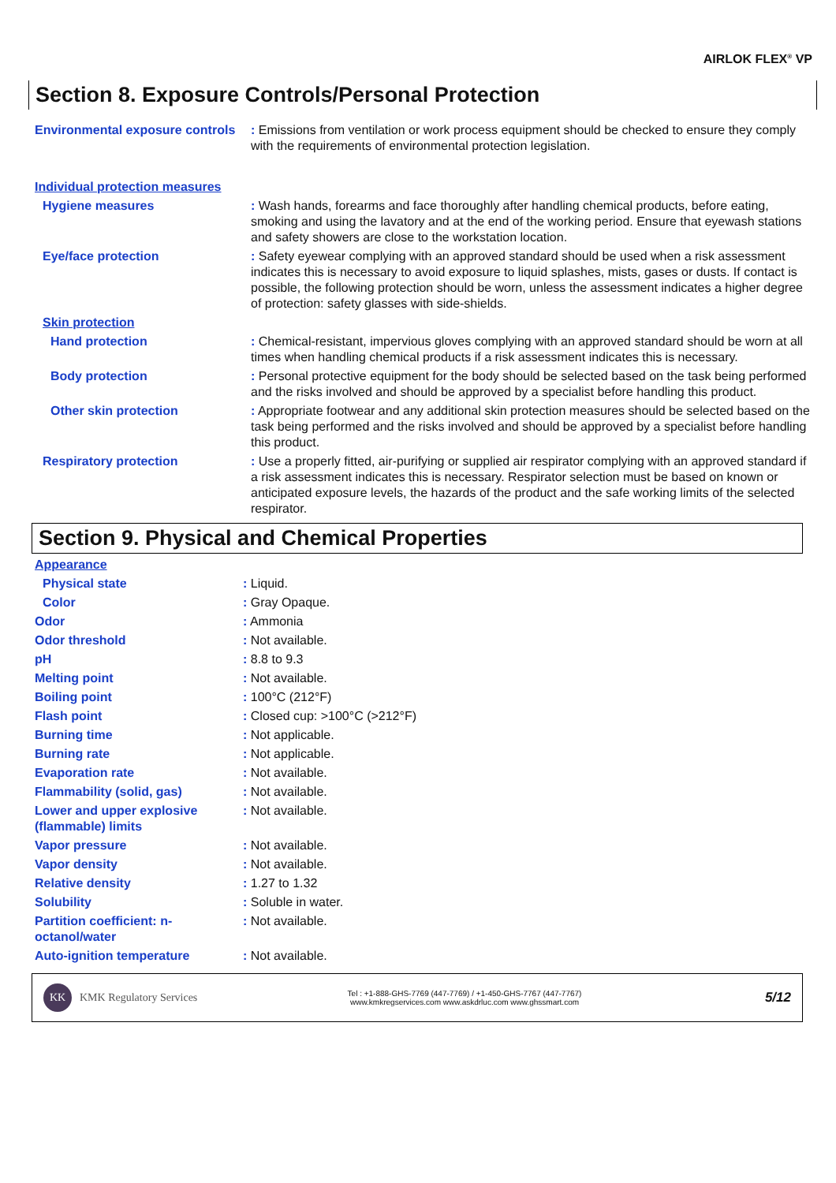AIRLOK FLEX<sup>®</sup> VP
Section 8. Exposure Controls/Personal Protection
| Environmental exposure controls | : Emissions from ventilation or work process equipment should be checked to ensure they comply with the requirements of environmental protection legislation. |
| Individual protection measures | |
| Hygiene measures | : Wash hands, forearms and face thoroughly after handling chemical products, before eating, smoking and using the lavatory and at the end of the working period. Ensure that eyewash stations and safety showers are close to the workstation location. |
| Eye/face protection | : Safety eyewear complying with an approved standard should be used when a risk assessment indicates this is necessary to avoid exposure to liquid splashes, mists, gases or dusts. If contact is possible, the following protection should be worn, unless the assessment indicates a higher degree of protection: safety glasses with side-shields. |
| Skin protection | |
| Hand protection | : Chemical-resistant, impervious gloves complying with an approved standard should be worn at all times when handling chemical products if a risk assessment indicates this is necessary. |
| Body protection | : Personal protective equipment for the body should be selected based on the task being performed and the risks involved and should be approved by a specialist before handling this product. |
| Other skin protection | : Appropriate footwear and any additional skin protection measures should be selected based on the task being performed and the risks involved and should be approved by a specialist before handling this product. |
| Respiratory protection | : Use a properly fitted, air-purifying or supplied air respirator complying with an approved standard if a risk assessment indicates this is necessary. Respirator selection must be based on known or anticipated exposure levels, the hazards of the product and the safe working limits of the selected respirator. |
Section 9. Physical and Chemical Properties
| Appearance | |
| Physical state | : Liquid. |
| Color | : Gray Opaque. |
| Odor | : Ammonia |
| Odor threshold | : Not available. |
| pH | : 8.8 to 9.3 |
| Melting point | : Not available. |
| Boiling point | : 100°C (212°F) |
| Flash point | : Closed cup: >100°C (>212°F) |
| Burning time | : Not applicable. |
| Burning rate | : Not applicable. |
| Evaporation rate | : Not available. |
| Flammability (solid, gas) | : Not available. |
| Lower and upper explosive (flammable) limits | : Not available. |
| Vapor pressure | : Not available. |
| Vapor density | : Not available. |
| Relative density | : 1.27 to 1.32 |
| Solubility | : Soluble in water. |
| Partition coefficient: n-octanol/water | : Not available. |
| Auto-ignition temperature | : Not available. |
KK KMK Regulatory Services
Tel : +1-888-GHS-7769 (447-7769) / +1-450-GHS-7767 (447-7767)
www.kmkregservices.com www.askdrluc.com www.ghssmart.com
5/12